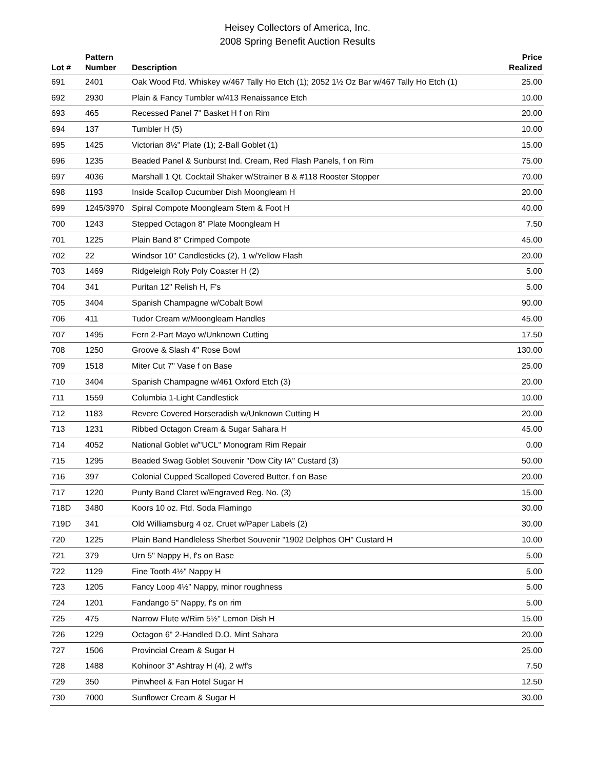Heisey Collectors of America, Inc.
2008 Spring Benefit Auction Results
| Lot # | Pattern Number | Description | Price Realized |
| --- | --- | --- | --- |
| 691 | 2401 | Oak Wood Ftd. Whiskey w/467 Tally Ho Etch (1); 2052 1½ Oz Bar w/467 Tally Ho Etch (1) | 25.00 |
| 692 | 2930 | Plain & Fancy Tumbler w/413 Renaissance Etch | 10.00 |
| 693 | 465 | Recessed Panel 7" Basket H f on Rim | 20.00 |
| 694 | 137 | Tumbler H (5) | 10.00 |
| 695 | 1425 | Victorian 8½" Plate (1); 2-Ball Goblet (1) | 15.00 |
| 696 | 1235 | Beaded Panel & Sunburst Ind. Cream, Red Flash Panels, f on Rim | 75.00 |
| 697 | 4036 | Marshall 1 Qt. Cocktail Shaker w/Strainer B & #118 Rooster Stopper | 70.00 |
| 698 | 1193 | Inside Scallop Cucumber Dish Moongleam H | 20.00 |
| 699 | 1245/3970 | Spiral Compote Moongleam Stem & Foot H | 40.00 |
| 700 | 1243 | Stepped Octagon 8" Plate Moongleam H | 7.50 |
| 701 | 1225 | Plain Band 8" Crimped Compote | 45.00 |
| 702 | 22 | Windsor 10" Candlesticks (2), 1 w/Yellow Flash | 20.00 |
| 703 | 1469 | Ridgeleigh Roly Poly Coaster H (2) | 5.00 |
| 704 | 341 | Puritan 12" Relish H, F's | 5.00 |
| 705 | 3404 | Spanish Champagne w/Cobalt Bowl | 90.00 |
| 706 | 411 | Tudor Cream w/Moongleam Handles | 45.00 |
| 707 | 1495 | Fern 2-Part Mayo w/Unknown Cutting | 17.50 |
| 708 | 1250 | Groove & Slash 4" Rose Bowl | 130.00 |
| 709 | 1518 | Miter Cut 7" Vase f on Base | 25.00 |
| 710 | 3404 | Spanish Champagne w/461 Oxford Etch (3) | 20.00 |
| 711 | 1559 | Columbia 1-Light Candlestick | 10.00 |
| 712 | 1183 | Revere Covered Horseradish w/Unknown Cutting H | 20.00 |
| 713 | 1231 | Ribbed Octagon Cream & Sugar Sahara H | 45.00 |
| 714 | 4052 | National Goblet w/"UCL" Monogram Rim Repair | 0.00 |
| 715 | 1295 | Beaded Swag Goblet Souvenir "Dow City IA" Custard (3) | 50.00 |
| 716 | 397 | Colonial Cupped Scalloped Covered Butter, f on Base | 20.00 |
| 717 | 1220 | Punty Band Claret w/Engraved Reg. No. (3) | 15.00 |
| 718D | 3480 | Koors 10 oz. Ftd. Soda Flamingo | 30.00 |
| 719D | 341 | Old Williamsburg 4 oz. Cruet w/Paper Labels (2) | 30.00 |
| 720 | 1225 | Plain Band Handleless Sherbet Souvenir "1902 Delphos OH" Custard H | 10.00 |
| 721 | 379 | Urn 5" Nappy H, f's on Base | 5.00 |
| 722 | 1129 | Fine Tooth 4½" Nappy H | 5.00 |
| 723 | 1205 | Fancy Loop 4½” Nappy, minor roughness | 5.00 |
| 724 | 1201 | Fandango 5" Nappy, f's on rim | 5.00 |
| 725 | 475 | Narrow Flute w/Rim 5½" Lemon Dish H | 15.00 |
| 726 | 1229 | Octagon 6" 2-Handled D.O. Mint Sahara | 20.00 |
| 727 | 1506 | Provincial Cream & Sugar H | 25.00 |
| 728 | 1488 | Kohinoor 3" Ashtray H (4), 2 w/f's | 7.50 |
| 729 | 350 | Pinwheel & Fan Hotel Sugar H | 12.50 |
| 730 | 7000 | Sunflower Cream & Sugar H | 30.00 |